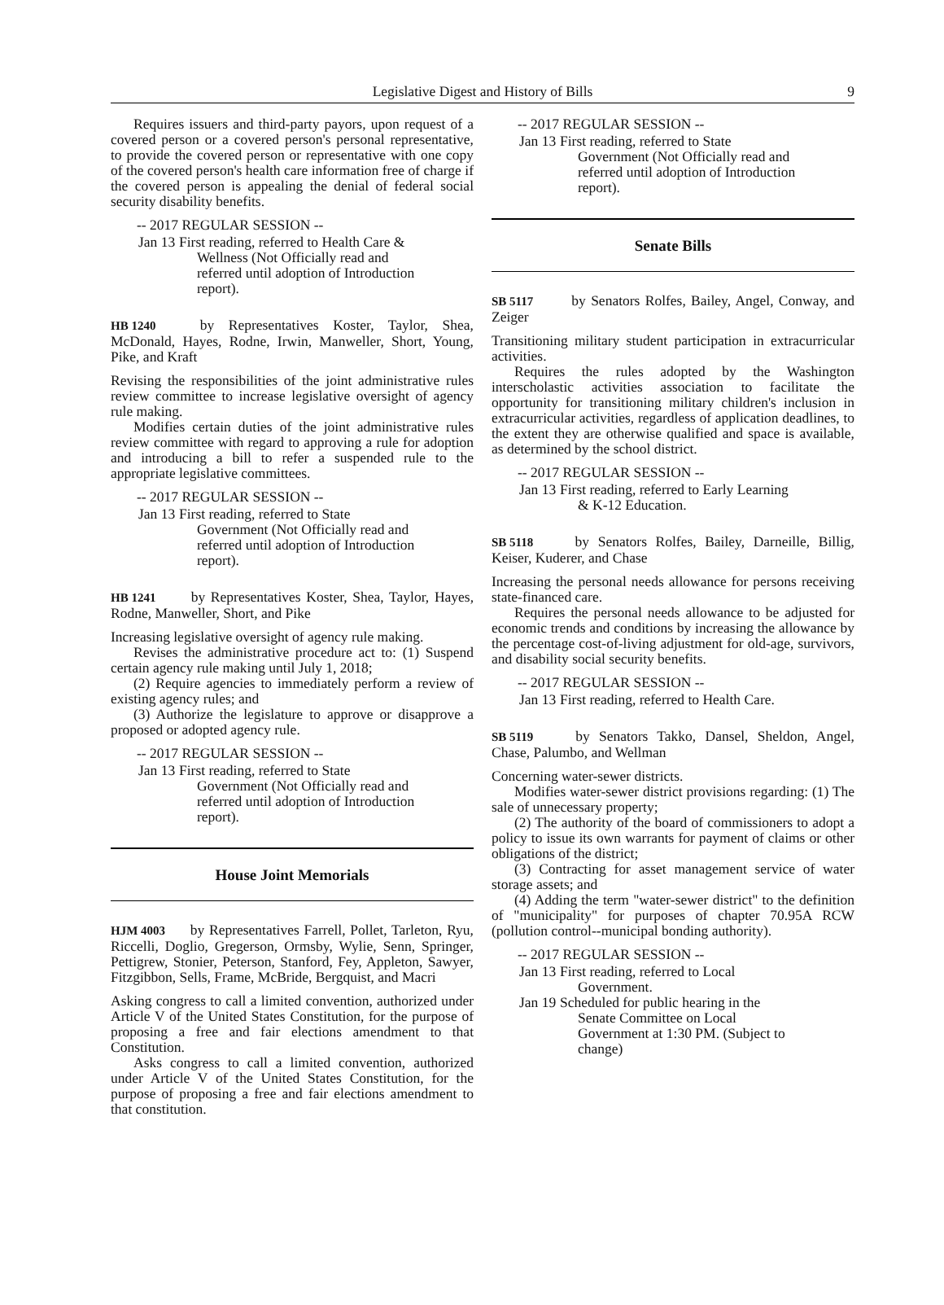Legislative Digest and History of Bills 9
Requires issuers and third-party payors, upon request of a covered person or a covered person's personal representative, to provide the covered person or representative with one copy of the covered person's health care information free of charge if the covered person is appealing the denial of federal social security disability benefits.
-- 2017 REGULAR SESSION --
Jan 13 First reading, referred to Health Care &
Wellness (Not Officially read and referred until adoption of Introduction report).
HB 1240 by Representatives Koster, Taylor, Shea, McDonald, Hayes, Rodne, Irwin, Manweller, Short, Young, Pike, and Kraft
Revising the responsibilities of the joint administrative rules review committee to increase legislative oversight of agency rule making.
Modifies certain duties of the joint administrative rules review committee with regard to approving a rule for adoption and introducing a bill to refer a suspended rule to the appropriate legislative committees.
-- 2017 REGULAR SESSION --
Jan 13 First reading, referred to State
Government (Not Officially read and referred until adoption of Introduction report).
HB 1241 by Representatives Koster, Shea, Taylor, Hayes, Rodne, Manweller, Short, and Pike
Increasing legislative oversight of agency rule making.
Revises the administrative procedure act to: (1) Suspend certain agency rule making until July 1, 2018;
(2) Require agencies to immediately perform a review of existing agency rules; and
(3) Authorize the legislature to approve or disapprove a proposed or adopted agency rule.
-- 2017 REGULAR SESSION --
Jan 13 First reading, referred to State
Government (Not Officially read and referred until adoption of Introduction report).
House Joint Memorials
HJM 4003 by Representatives Farrell, Pollet, Tarleton, Ryu, Riccelli, Doglio, Gregerson, Ormsby, Wylie, Senn, Springer, Pettigrew, Stonier, Peterson, Stanford, Fey, Appleton, Sawyer, Fitzgibbon, Sells, Frame, McBride, Bergquist, and Macri
Asking congress to call a limited convention, authorized under Article V of the United States Constitution, for the purpose of proposing a free and fair elections amendment to that Constitution.
Asks congress to call a limited convention, authorized under Article V of the United States Constitution, for the purpose of proposing a free and fair elections amendment to that constitution.
-- 2017 REGULAR SESSION --
Jan 13 First reading, referred to State
Government (Not Officially read and referred until adoption of Introduction report).
Senate Bills
SB 5117 by Senators Rolfes, Bailey, Angel, Conway, and Zeiger
Transitioning military student participation in extracurricular activities.
Requires the rules adopted by the Washington interscholastic activities association to facilitate the opportunity for transitioning military children's inclusion in extracurricular activities, regardless of application deadlines, to the extent they are otherwise qualified and space is available, as determined by the school district.
-- 2017 REGULAR SESSION --
Jan 13 First reading, referred to Early Learning
& K-12 Education.
SB 5118 by Senators Rolfes, Bailey, Darneille, Billig, Keiser, Kuderer, and Chase
Increasing the personal needs allowance for persons receiving state-financed care.
Requires the personal needs allowance to be adjusted for economic trends and conditions by increasing the allowance by the percentage cost-of-living adjustment for old-age, survivors, and disability social security benefits.
-- 2017 REGULAR SESSION --
Jan 13 First reading, referred to Health Care.
SB 5119 by Senators Takko, Dansel, Sheldon, Angel, Chase, Palumbo, and Wellman
Concerning water-sewer districts.
Modifies water-sewer district provisions regarding: (1) The sale of unnecessary property;
(2) The authority of the board of commissioners to adopt a policy to issue its own warrants for payment of claims or other obligations of the district;
(3) Contracting for asset management service of water storage assets; and
(4) Adding the term "water-sewer district" to the definition of "municipality" for purposes of chapter 70.95A RCW (pollution control--municipal bonding authority).
-- 2017 REGULAR SESSION --
Jan 13 First reading, referred to Local
Government.
Jan 19 Scheduled for public hearing in the
Senate Committee on Local Government at 1:30 PM. (Subject to change)